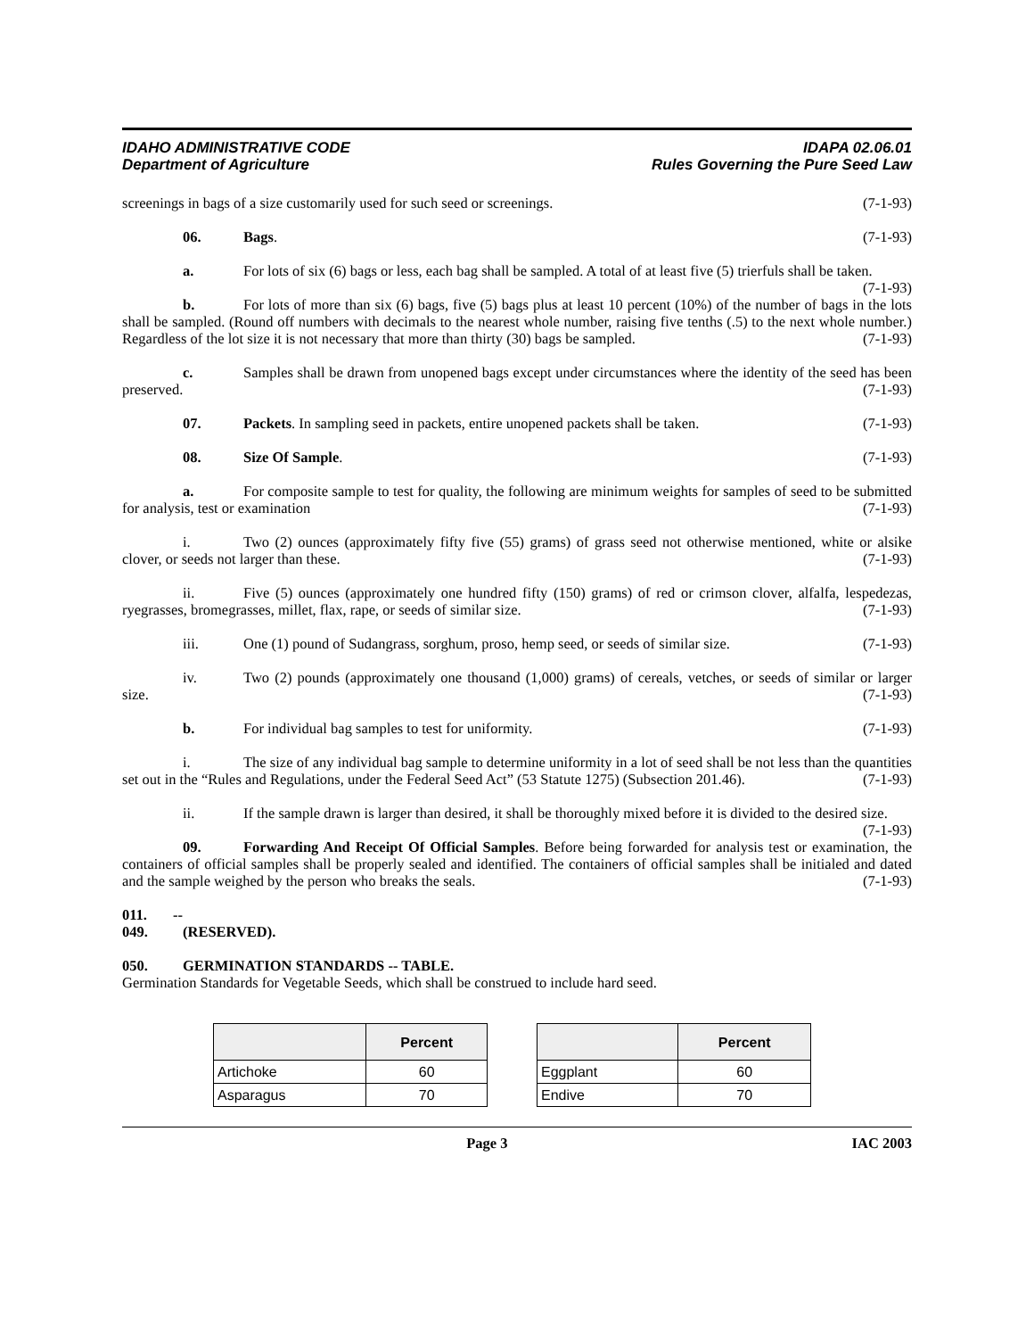IDAHO ADMINISTRATIVE CODE
Department of Agriculture
IDAPA 02.06.01
Rules Governing the Pure Seed Law
screenings in bags of a size customarily used for such seed or screenings. (7-1-93)
06. Bags. (7-1-93)
a. For lots of six (6) bags or less, each bag shall be sampled. A total of at least five (5) trierfuls shall be taken. (7-1-93)
b. For lots of more than six (6) bags, five (5) bags plus at least 10 percent (10%) of the number of bags in the lots shall be sampled. (Round off numbers with decimals to the nearest whole number, raising five tenths (.5) to the next whole number.) Regardless of the lot size it is not necessary that more than thirty (30) bags be sampled. (7-1-93)
c. Samples shall be drawn from unopened bags except under circumstances where the identity of the seed has been preserved. (7-1-93)
07. Packets. In sampling seed in packets, entire unopened packets shall be taken. (7-1-93)
08. Size Of Sample. (7-1-93)
a. For composite sample to test for quality, the following are minimum weights for samples of seed to be submitted for analysis, test or examination (7-1-93)
i. Two (2) ounces (approximately fifty five (55) grams) of grass seed not otherwise mentioned, white or alsike clover, or seeds not larger than these. (7-1-93)
ii. Five (5) ounces (approximately one hundred fifty (150) grams) of red or crimson clover, alfalfa, lespedezas, ryegrasses, bromegrasses, millet, flax, rape, or seeds of similar size. (7-1-93)
iii. One (1) pound of Sudangrass, sorghum, proso, hemp seed, or seeds of similar size. (7-1-93)
iv. Two (2) pounds (approximately one thousand (1,000) grams) of cereals, vetches, or seeds of similar or larger size. (7-1-93)
b. For individual bag samples to test for uniformity. (7-1-93)
i. The size of any individual bag sample to determine uniformity in a lot of seed shall be not less than the quantities set out in the “Rules and Regulations, under the Federal Seed Act” (53 Statute 1275) (Subsection 201.46). (7-1-93)
ii. If the sample drawn is larger than desired, it shall be thoroughly mixed before it is divided to the desired size. (7-1-93)
09. Forwarding And Receipt Of Official Samples. Before being forwarded for analysis test or examination, the containers of official samples shall be properly sealed and identified. The containers of official samples shall be initialed and dated and the sample weighed by the person who breaks the seals. (7-1-93)
011. -- 049. (RESERVED).
050. GERMINATION STANDARDS -- TABLE.
Germination Standards for Vegetable Seeds, which shall be construed to include hard seed.
| | Percent |
| --- | --- |
| Artichoke | 60 |
| Asparagus | 70 |
| | Percent |
| --- | --- |
| Eggplant | 60 |
| Endive | 70 |
Page 3 IAC 2003